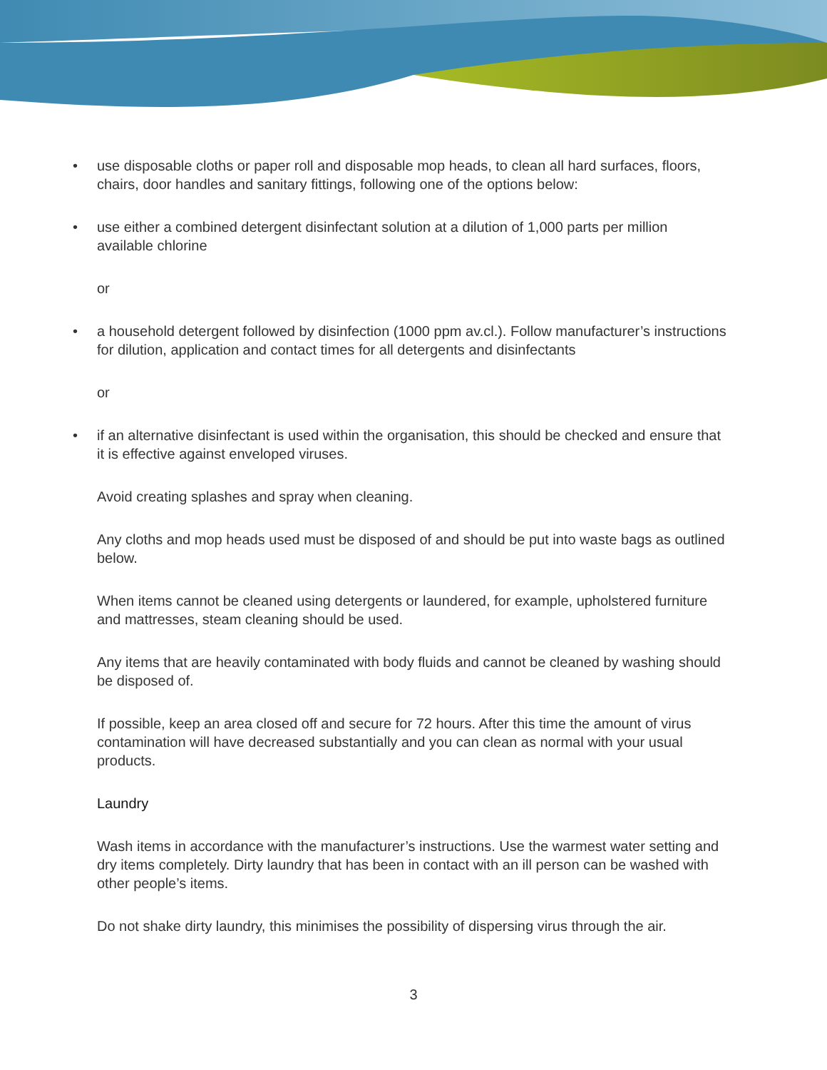• use disposable cloths or paper roll and disposable mop heads, to clean all hard surfaces, floors, chairs, door handles and sanitary fittings, following one of the options below:
• use either a combined detergent disinfectant solution at a dilution of 1,000 parts per million available chlorine
or
• a household detergent followed by disinfection (1000 ppm av.cl.). Follow manufacturer’s instructions for dilution, application and contact times for all detergents and disinfectants
or
• if an alternative disinfectant is used within the organisation, this should be checked and ensure that it is effective against enveloped viruses.
Avoid creating splashes and spray when cleaning.
Any cloths and mop heads used must be disposed of and should be put into waste bags as outlined below.
When items cannot be cleaned using detergents or laundered, for example, upholstered furniture and mattresses, steam cleaning should be used.
Any items that are heavily contaminated with body fluids and cannot be cleaned by washing should be disposed of.
If possible, keep an area closed off and secure for 72 hours. After this time the amount of virus contamination will have decreased substantially and you can clean as normal with your usual products.
Laundry
Wash items in accordance with the manufacturer’s instructions. Use the warmest water setting and dry items completely. Dirty laundry that has been in contact with an ill person can be washed with other people’s items.
Do not shake dirty laundry, this minimises the possibility of dispersing virus through the air.
3